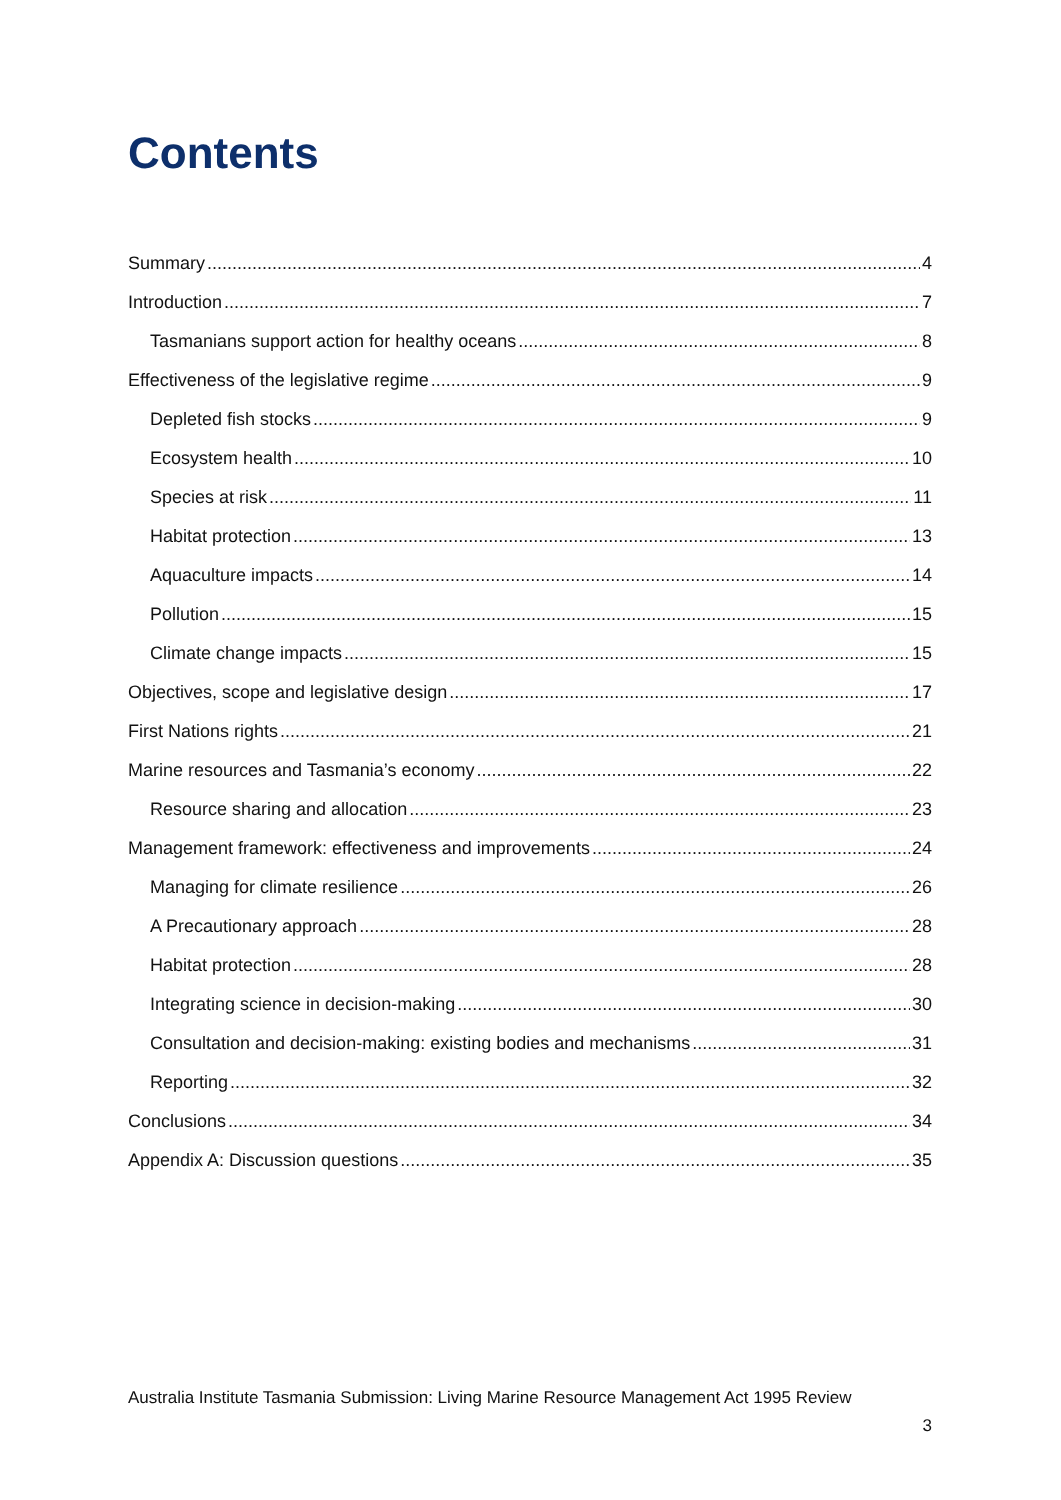Contents
Summary 4
Introduction 7
Tasmanians support action for healthy oceans 8
Effectiveness of the legislative regime 9
Depleted fish stocks 9
Ecosystem health 10
Species at risk 11
Habitat protection 13
Aquaculture impacts 14
Pollution 15
Climate change impacts 15
Objectives, scope and legislative design 17
First Nations rights 21
Marine resources and Tasmania’s economy 22
Resource sharing and allocation 23
Management framework: effectiveness and improvements 24
Managing for climate resilience 26
A Precautionary approach 28
Habitat protection 28
Integrating science in decision-making 30
Consultation and decision-making: existing bodies and mechanisms 31
Reporting 32
Conclusions 34
Appendix A: Discussion questions 35
Australia Institute Tasmania Submission: Living Marine Resource Management Act 1995 Review
3